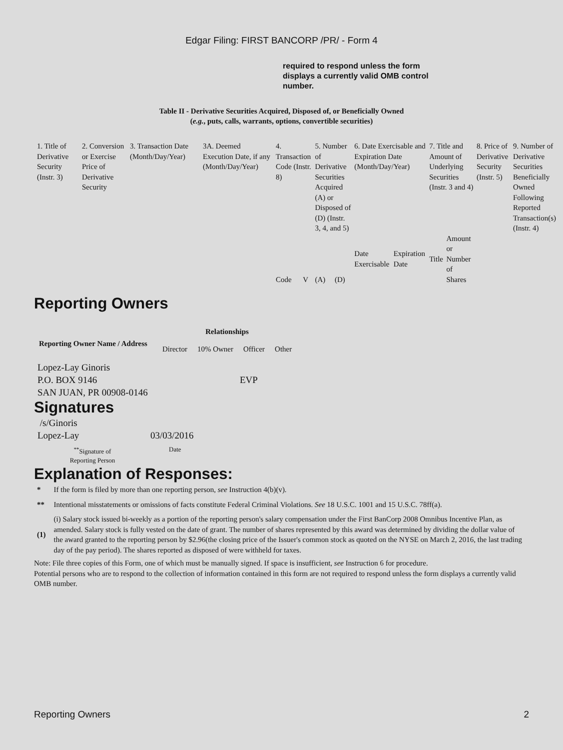Edgar Filing: FIRST BANCORP /PR/ - Form 4
required to respond unless the form displays a currently valid OMB control number.
Table II - Derivative Securities Acquired, Disposed of, or Beneficially Owned
(e.g., puts, calls, warrants, options, convertible securities)
| 1. Title of Derivative Security (Instr. 3) | 2. Conversion or Exercise Price of Derivative Security | 3. Transaction Date (Month/Day/Year) | 3A. Deemed Execution Date, if any (Month/Day/Year) | 4. Transaction Code (Instr. 8) | | 5. Number of Derivative Securities Acquired (A) or Disposed of (D) (Instr. 3, 4, and 5) | | 6. Date Exercisable and Expiration Date (Month/Day/Year) | | 7. Title and Amount of Underlying Securities (Instr. 3 and 4) | | 8. Price of Derivative Security (Instr. 5) | 9. Number of Derivative Securities Beneficially Owned Following Reported Transaction(s) (Instr. 4) |
| | | | | Code | V | (A) | (D) | Date Exercisable | Expiration Date | Title | Amount or Number of Shares | | |
Reporting Owners
| Reporting Owner Name / Address | Relationships | | | |
| --- | --- | --- | --- | --- |
| | Director | 10% Owner | Officer | Other |
| Lopez-Lay Ginoris P.O. BOX 9146 SAN JUAN, PR 00908-0146 | | | EVP | |
Signatures
| /s/Ginoris Lopez-Lay | 03/03/2016 |
| <sup>**</sup> Signature of Reporting Person | Date |
Explanation of Responses:
| * | If the form is filed by more than one reporting person, see Instruction 4(b)(v). |
| ** | Intentional misstatements or omissions of facts constitute Federal Criminal Violations. See 18 U.S.C. 1001 and 15 U.S.C. 78ff(a). |
| (1) | (i) Salary stock issued bi-weekly as a portion of the reporting person's salary compensation under the First BanCorp 2008 Omnibus Incentive Plan, as amended. Salary stock is fully vested on the date of grant. The number of shares represented by this award was determined by dividing the dollar value of the award granted to the reporting person by $2.96(the closing price of the Issuer's common stock as quoted on the NYSE on March 2, 2016, the last trading day of the pay period). The shares reported as disposed of were withheld for taxes. |
Note: File three copies of this Form, one of which must be manually signed. If space is insufficient, see Instruction 6 for procedure.
Potential persons who are to respond to the collection of information contained in this form are not required to respond unless the form displays a currently valid OMB number.
Reporting Owners 2